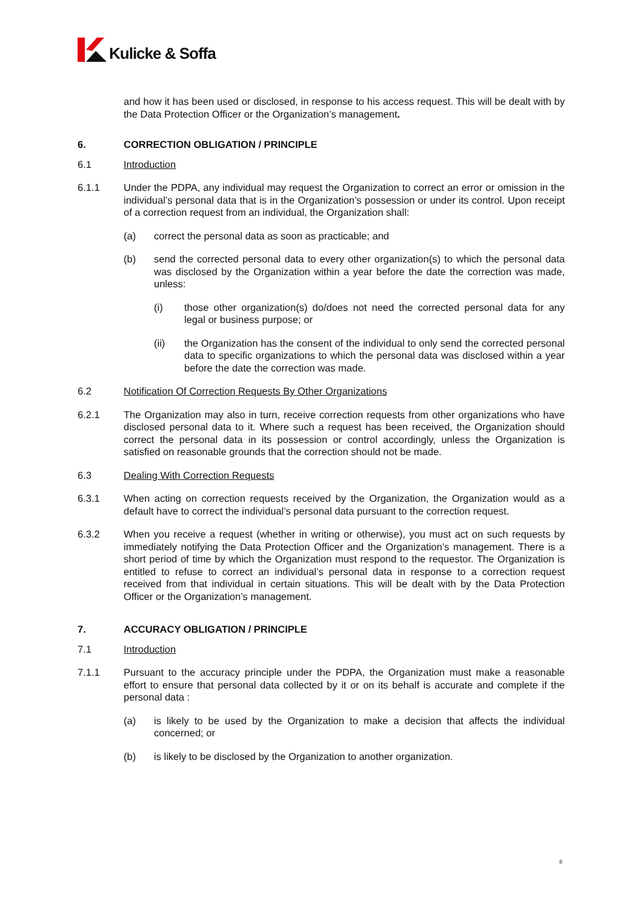Kulicke & Soffa
and how it has been used or disclosed, in response to his access request. This will be dealt with by the Data Protection Officer or the Organization’s management.
6. CORRECTION OBLIGATION / PRINCIPLE
6.1 Introduction
6.1.1 Under the PDPA, any individual may request the Organization to correct an error or omission in the individual’s personal data that is in the Organization’s possession or under its control. Upon receipt of a correction request from an individual, the Organization shall:
(a) correct the personal data as soon as practicable; and
(b) send the corrected personal data to every other organization(s) to which the personal data was disclosed by the Organization within a year before the date the correction was made, unless:
(i) those other organization(s) do/does not need the corrected personal data for any legal or business purpose; or
(ii) the Organization has the consent of the individual to only send the corrected personal data to specific organizations to which the personal data was disclosed within a year before the date the correction was made.
6.2 Notification Of Correction Requests By Other Organizations
6.2.1 The Organization may also in turn, receive correction requests from other organizations who have disclosed personal data to it. Where such a request has been received, the Organization should correct the personal data in its possession or control accordingly, unless the Organization is satisfied on reasonable grounds that the correction should not be made.
6.3 Dealing With Correction Requests
6.3.1 When acting on correction requests received by the Organization, the Organization would as a default have to correct the individual’s personal data pursuant to the correction request.
6.3.2 When you receive a request (whether in writing or otherwise), you must act on such requests by immediately notifying the Data Protection Officer and the Organization’s management. There is a short period of time by which the Organization must respond to the requestor. The Organization is entitled to refuse to correct an individual’s personal data in response to a correction request received from that individual in certain situations. This will be dealt with by the Data Protection Officer or the Organization’s management.
7. ACCURACY OBLIGATION / PRINCIPLE
7.1 Introduction
7.1.1 Pursuant to the accuracy principle under the PDPA, the Organization must make a reasonable effort to ensure that personal data collected by it or on its behalf is accurate and complete if the personal data :
(a) is likely to be used by the Organization to make a decision that affects the individual concerned; or
(b) is likely to be disclosed by the Organization to another organization.
8